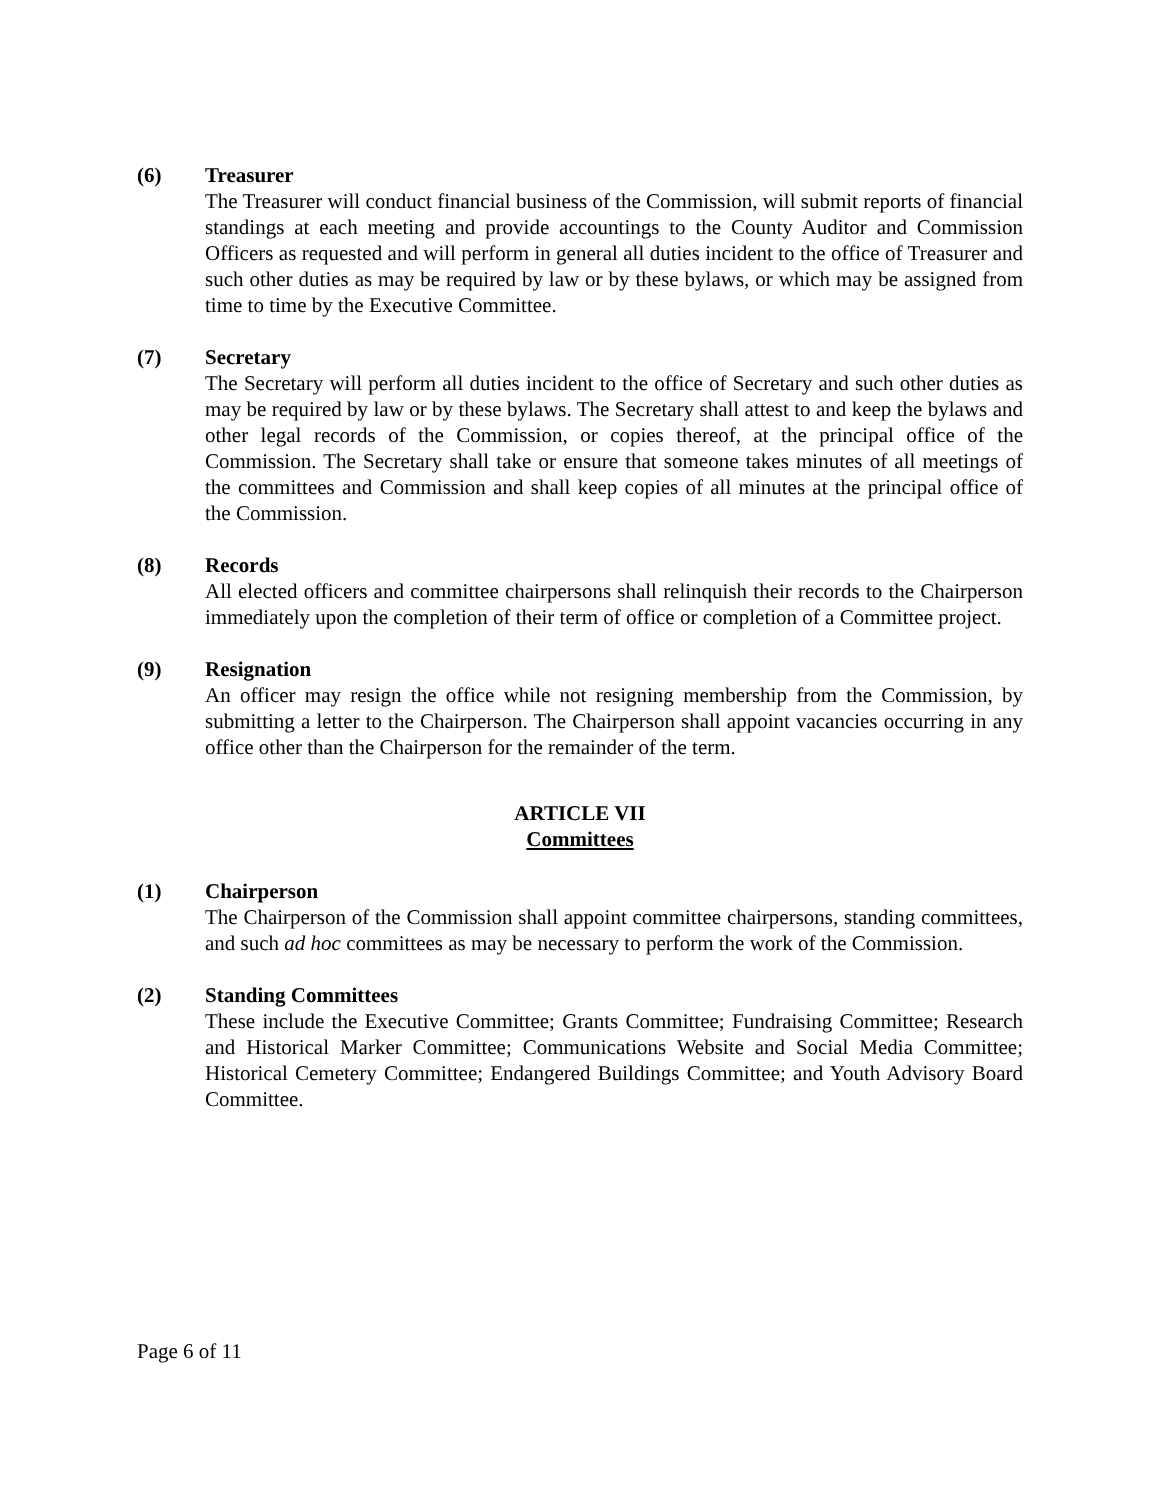(6) Treasurer
The Treasurer will conduct financial business of the Commission, will submit reports of financial standings at each meeting and provide accountings to the County Auditor and Commission Officers as requested and will perform in general all duties incident to the office of Treasurer and such other duties as may be required by law or by these bylaws, or which may be assigned from time to time by the Executive Committee.
(7) Secretary
The Secretary will perform all duties incident to the office of Secretary and such other duties as may be required by law or by these bylaws. The Secretary shall attest to and keep the bylaws and other legal records of the Commission, or copies thereof, at the principal office of the Commission. The Secretary shall take or ensure that someone takes minutes of all meetings of the committees and Commission and shall keep copies of all minutes at the principal office of the Commission.
(8) Records
All elected officers and committee chairpersons shall relinquish their records to the Chairperson immediately upon the completion of their term of office or completion of a Committee project.
(9) Resignation
An officer may resign the office while not resigning membership from the Commission, by submitting a letter to the Chairperson. The Chairperson shall appoint vacancies occurring in any office other than the Chairperson for the remainder of the term.
ARTICLE VII
Committees
(1) Chairperson
The Chairperson of the Commission shall appoint committee chairpersons, standing committees, and such ad hoc committees as may be necessary to perform the work of the Commission.
(2) Standing Committees
These include the Executive Committee; Grants Committee; Fundraising Committee; Research and Historical Marker Committee; Communications Website and Social Media Committee; Historical Cemetery Committee; Endangered Buildings Committee; and Youth Advisory Board Committee.
Page 6 of 11